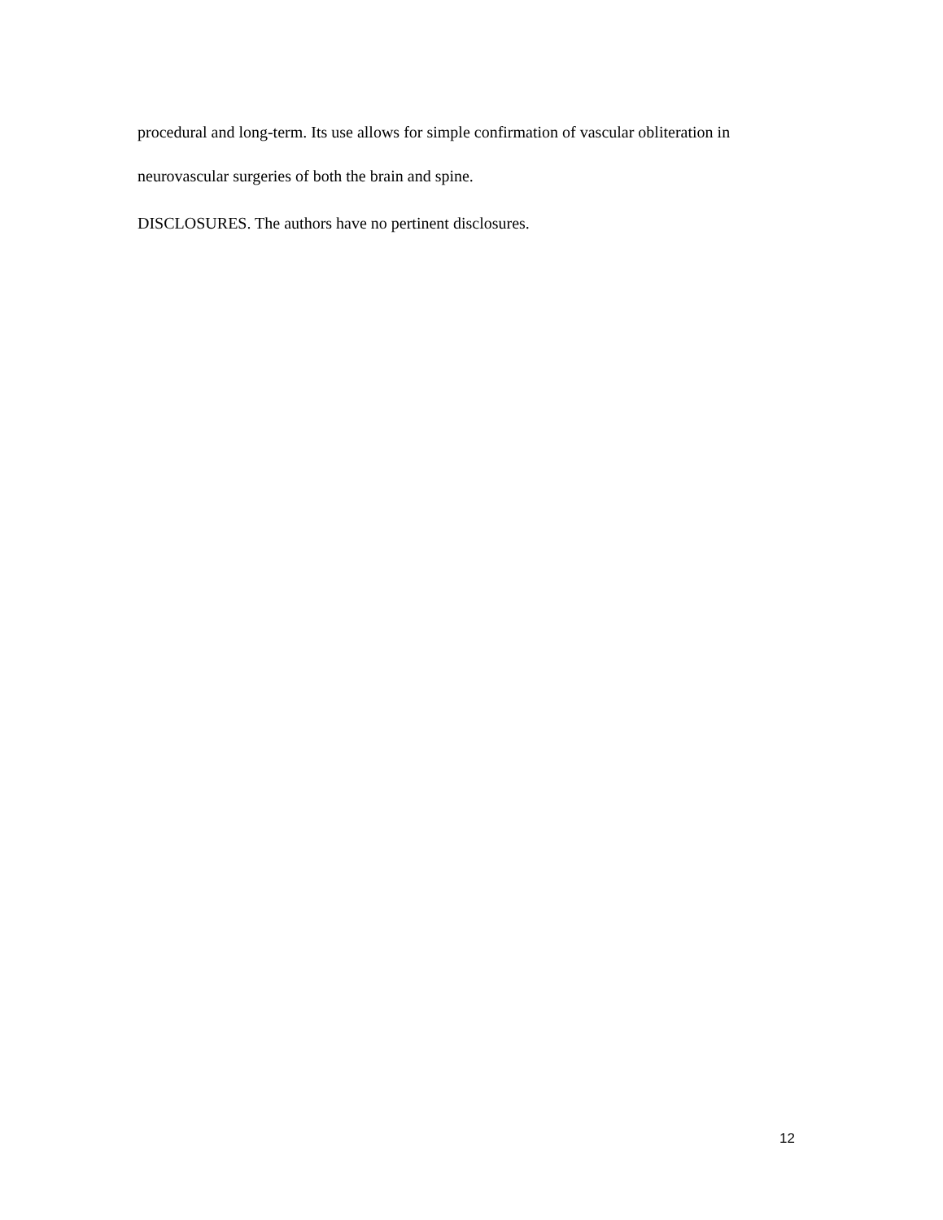procedural and long-term. Its use allows for simple confirmation of vascular obliteration in neurovascular surgeries of both the brain and spine.
DISCLOSURES. The authors have no pertinent disclosures.
12